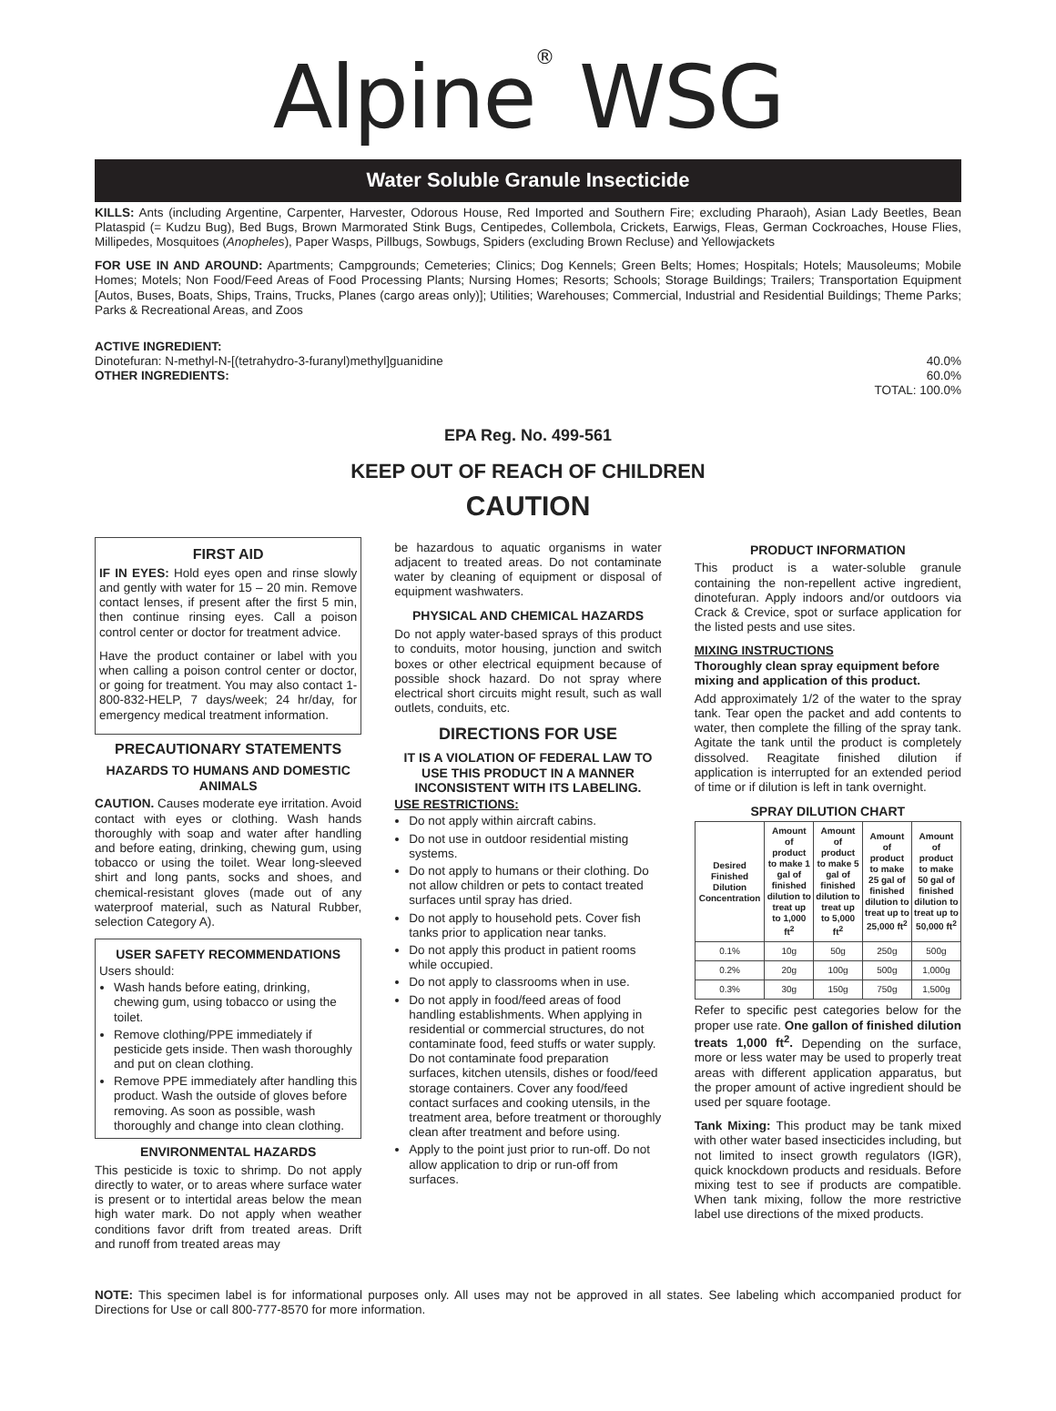Alpine<sup>®</sup> WSG
Water Soluble Granule Insecticide
KILLS: Ants (including Argentine, Carpenter, Harvester, Odorous House, Red Imported and Southern Fire; excluding Pharaoh), Asian Lady Beetles, Bean Plataspid (= Kudzu Bug), Bed Bugs, Brown Marmorated Stink Bugs, Centipedes, Collembola, Crickets, Earwigs, Fleas, German Cockroaches, House Flies, Millipedes, Mosquitoes (Anopheles), Paper Wasps, Pillbugs, Sowbugs, Spiders (excluding Brown Recluse) and Yellowjackets
FOR USE IN AND AROUND: Apartments; Campgrounds; Cemeteries; Clinics; Dog Kennels; Green Belts; Homes; Hospitals; Hotels; Mausoleums; Mobile Homes; Motels; Non Food/Feed Areas of Food Processing Plants; Nursing Homes; Resorts; Schools; Storage Buildings; Trailers; Transportation Equipment [Autos, Buses, Boats, Ships, Trains, Trucks, Planes (cargo areas only)]; Utilities; Warehouses; Commercial, Industrial and Residential Buildings; Theme Parks; Parks & Recreational Areas, and Zoos
ACTIVE INGREDIENT:
Dinotefuran: N-methyl-N-[(tetrahydro-3-furanyl)methyl]guanidine 40.0%
OTHER INGREDIENTS: 60.0%
TOTAL: 100.0%
EPA Reg. No. 499-561
KEEP OUT OF REACH OF CHILDREN
CAUTION
FIRST AID
IF IN EYES: Hold eyes open and rinse slowly and gently with water for 15 – 20 min. Remove contact lenses, if present after the first 5 min, then continue rinsing eyes. Call a poison control center or doctor for treatment advice.
Have the product container or label with you when calling a poison control center or doctor, or going for treatment. You may also contact 1-800-832-HELP, 7 days/week; 24 hr/day, for emergency medical treatment information.
PRECAUTIONARY STATEMENTS
HAZARDS TO HUMANS AND DOMESTIC ANIMALS
CAUTION. Causes moderate eye irritation. Avoid contact with eyes or clothing. Wash hands thoroughly with soap and water after handling and before eating, drinking, chewing gum, using tobacco or using the toilet. Wear long-sleeved shirt and long pants, socks and shoes, and chemical-resistant gloves (made out of any waterproof material, such as Natural Rubber, selection Category A).
USER SAFETY RECOMMENDATIONS
Users should:
Wash hands before eating, drinking, chewing gum, using tobacco or using the toilet.
Remove clothing/PPE immediately if pesticide gets inside. Then wash thoroughly and put on clean clothing.
Remove PPE immediately after handling this product. Wash the outside of gloves before removing. As soon as possible, wash thoroughly and change into clean clothing.
ENVIRONMENTAL HAZARDS
This pesticide is toxic to shrimp. Do not apply directly to water, or to areas where surface water is present or to intertidal areas below the mean high water mark. Do not apply when weather conditions favor drift from treated areas. Drift and runoff from treated areas may
be hazardous to aquatic organisms in water adjacent to treated areas. Do not contaminate water by cleaning of equipment or disposal of equipment washwaters.
PHYSICAL AND CHEMICAL HAZARDS
Do not apply water-based sprays of this product to conduits, motor housing, junction and switch boxes or other electrical equipment because of possible shock hazard. Do not spray where electrical short circuits might result, such as wall outlets, conduits, etc.
DIRECTIONS FOR USE
IT IS A VIOLATION OF FEDERAL LAW TO USE THIS PRODUCT IN A MANNER INCONSISTENT WITH ITS LABELING.
USE RESTRICTIONS:
Do not apply within aircraft cabins.
Do not use in outdoor residential misting systems.
Do not apply to humans or their clothing. Do not allow children or pets to contact treated surfaces until spray has dried.
Do not apply to household pets. Cover fish tanks prior to application near tanks.
Do not apply this product in patient rooms while occupied.
Do not apply to classrooms when in use.
Do not apply in food/feed areas of food handling establishments. When applying in residential or commercial structures, do not contaminate food, feed stuffs or water supply. Do not contaminate food preparation surfaces, kitchen utensils, dishes or food/feed storage containers. Cover any food/feed contact surfaces and cooking utensils, in the treatment area, before treatment or thoroughly clean after treatment and before using.
Apply to the point just prior to run-off. Do not allow application to drip or run-off from surfaces.
PRODUCT INFORMATION
This product is a water-soluble granule containing the non-repellent active ingredient, dinotefuran. Apply indoors and/or outdoors via Crack & Crevice, spot or surface application for the listed pests and use sites.
MIXING INSTRUCTIONS
Thoroughly clean spray equipment before mixing and application of this product.
Add approximately 1/2 of the water to the spray tank. Tear open the packet and add contents to water, then complete the filling of the spray tank. Agitate the tank until the product is completely dissolved. Reagitate finished dilution if application is interrupted for an extended period of time or if dilution is left in tank overnight.
SPRAY DILUTION CHART
| Desired Finished Dilution Concentration | Amount of product to make 1 gal of finished dilution to treat up to 1,000 ft<sup>2</sup> | Amount of product to make 5 gal of finished dilution to treat up to 5,000 ft<sup>2</sup> | Amount of product to make 25 gal of finished dilution to treat up to 25,000 ft<sup>2</sup> | Amount of product to make 50 gal of finished dilution to treat up to 50,000 ft<sup>2</sup> |
| --- | --- | --- | --- | --- |
| 0.1% | 10g | 50g | 250g | 500g |
| 0.2% | 20g | 100g | 500g | 1,000g |
| 0.3% | 30g | 150g | 750g | 1,500g |
Refer to specific pest categories below for the proper use rate. One gallon of finished dilution treats 1,000 ft<sup>2</sup>. Depending on the surface, more or less water may be used to properly treat areas with different application apparatus, but the proper amount of active ingredient should be used per square footage.
Tank Mixing: This product may be tank mixed with other water based insecticides including, but not limited to insect growth regulators (IGR), quick knockdown products and residuals. Before mixing test to see if products are compatible. When tank mixing, follow the more restrictive label use directions of the mixed products.
NOTE: This specimen label is for informational purposes only. All uses may not be approved in all states. See labeling which accompanied product for Directions for Use or call 800-777-8570 for more information.